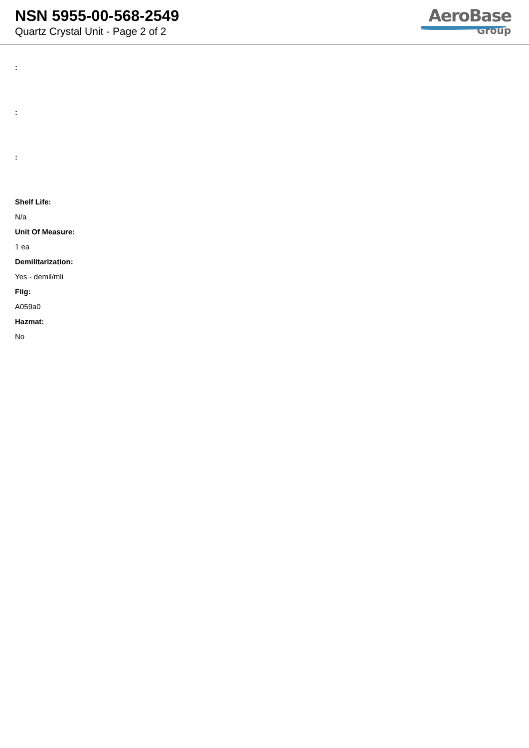NSN 5955-00-568-2549
Quartz Crystal Unit - Page 2 of 2
AeroBase
Group
:
:
:
Shelf Life:
N/a
Unit Of Measure:
1 ea
Demilitarization:
Yes - demil/mli
Fiig:
A059a0
Hazmat:
No